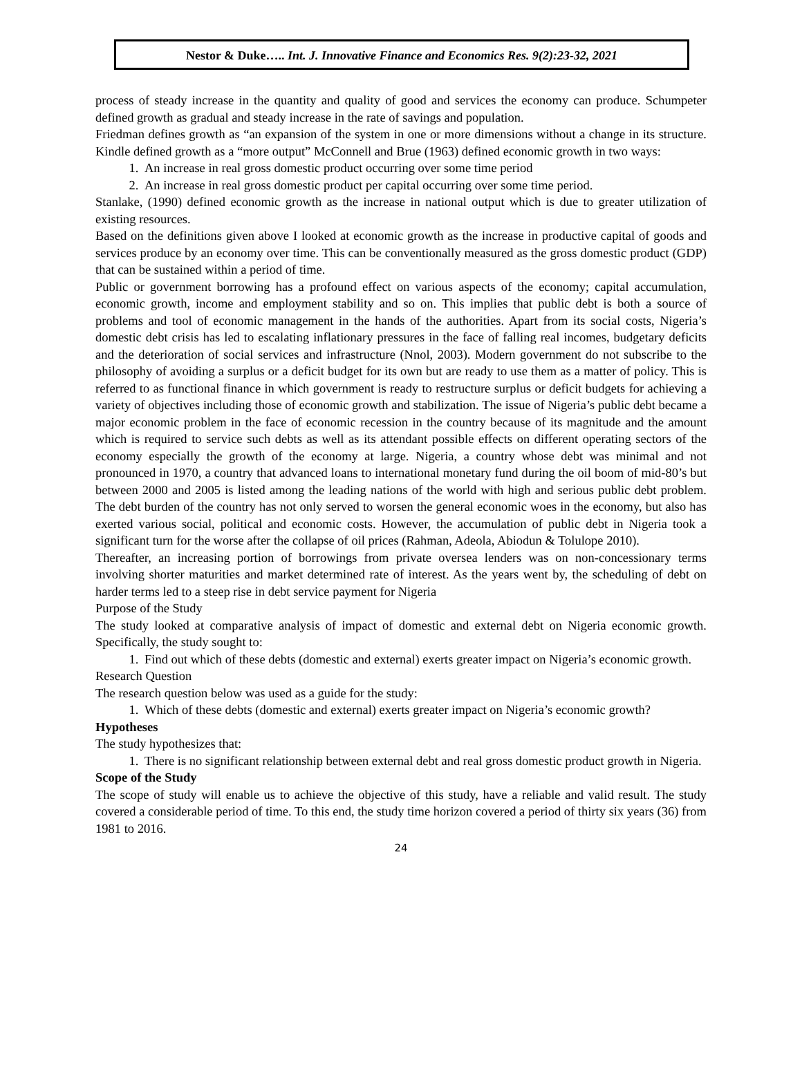Nestor & Duke….. Int. J. Innovative Finance and Economics Res. 9(2):23-32, 2021
process of steady increase in the quantity and quality of good and services the economy can produce. Schumpeter defined growth as gradual and steady increase in the rate of savings and population.
Friedman defines growth as “an expansion of the system in one or more dimensions without a change in its structure. Kindle defined growth as a “more output” McConnell and Brue (1963) defined economic growth in two ways:
1. An increase in real gross domestic product occurring over some time period
2. An increase in real gross domestic product per capital occurring over some time period.
Stanlake, (1990) defined economic growth as the increase in national output which is due to greater utilization of existing resources.
Based on the definitions given above I looked at economic growth as the increase in productive capital of goods and services produce by an economy over time. This can be conventionally measured as the gross domestic product (GDP) that can be sustained within a period of time.
Public or government borrowing has a profound effect on various aspects of the economy; capital accumulation, economic growth, income and employment stability and so on. This implies that public debt is both a source of problems and tool of economic management in the hands of the authorities. Apart from its social costs, Nigeria’s domestic debt crisis has led to escalating inflationary pressures in the face of falling real incomes, budgetary deficits and the deterioration of social services and infrastructure (Nnol, 2003). Modern government do not subscribe to the philosophy of avoiding a surplus or a deficit budget for its own but are ready to use them as a matter of policy. This is referred to as functional finance in which government is ready to restructure surplus or deficit budgets for achieving a variety of objectives including those of economic growth and stabilization. The issue of Nigeria’s public debt became a major economic problem in the face of economic recession in the country because of its magnitude and the amount which is required to service such debts as well as its attendant possible effects on different operating sectors of the economy especially the growth of the economy at large. Nigeria, a country whose debt was minimal and not pronounced in 1970, a country that advanced loans to international monetary fund during the oil boom of mid-80’s but between 2000 and 2005 is listed among the leading nations of the world with high and serious public debt problem. The debt burden of the country has not only served to worsen the general economic woes in the economy, but also has exerted various social, political and economic costs. However, the accumulation of public debt in Nigeria took a significant turn for the worse after the collapse of oil prices (Rahman, Adeola, Abiodun & Tolulope 2010).
Thereafter, an increasing portion of borrowings from private oversea lenders was on non-concessionary terms involving shorter maturities and market determined rate of interest. As the years went by, the scheduling of debt on harder terms led to a steep rise in debt service payment for Nigeria
Purpose of the Study
The study looked at comparative analysis of impact of domestic and external debt on Nigeria economic growth. Specifically, the study sought to:
1. Find out which of these debts (domestic and external) exerts greater impact on Nigeria’s economic growth.
Research Question
The research question below was used as a guide for the study:
1. Which of these debts (domestic and external) exerts greater impact on Nigeria’s economic growth?
Hypotheses
The study hypothesizes that:
1. There is no significant relationship between external debt and real gross domestic product growth in Nigeria.
Scope of the Study
The scope of study will enable us to achieve the objective of this study, have a reliable and valid result. The study covered a considerable period of time. To this end, the study time horizon covered a period of thirty six years (36) from 1981 to 2016.
24